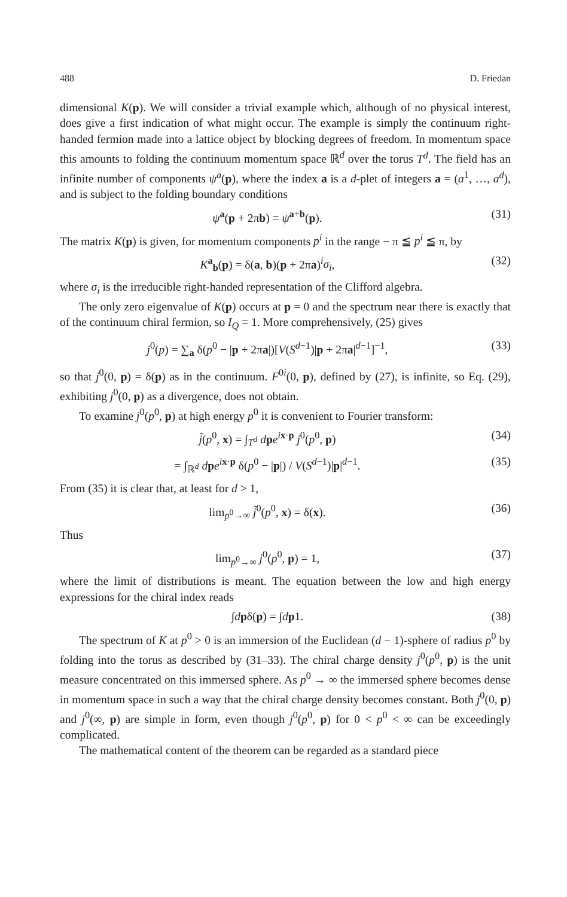488 D. Friedan
dimensional K(p). We will consider a trivial example which, although of no physical interest, does give a first indication of what might occur. The example is simply the continuum right-handed fermion made into a lattice object by blocking degrees of freedom. In momentum space this amounts to folding the continuum momentum space ℝ<sup>d</sup> over the torus T<sup>d</sup>. The field has an infinite number of components ψ<sup>a</sup>(p), where the index a is a d-plet of integers a = (a<sup>1</sup>, …, a<sup>d</sup>), and is subject to the folding boundary conditions
ψ<sup>a</sup>(p + 2πb) = ψ<sup>a+b</sup>(p). (31)
The matrix K(p) is given, for momentum components p<sup>i</sup> in the range − π ≦ p<sup>i</sup> ≦ π, by
K<sup>a</sup><sub>b</sub>(p) = δ(a, b)(p + 2πa)<sup>i</sup>σ<sub>i</sub>, (32)
where σ<sub>i</sub> is the irreducible right-handed representation of the Clifford algebra.
The only zero eigenvalue of K(p) occurs at p = 0 and the spectrum near there is exactly that of the continuum chiral fermion, so I<sub>Q</sub> = 1. More comprehensively, (25) gives
j<sup>0</sup>(p) = ∑<sub>a</sub> δ(p<sup>0</sup> − |p + 2πa|)[V(S<sup>d−1</sup>)|p + 2πa|<sup>d−1</sup>]<sup>−1</sup>, (33)
so that j<sup>0</sup>(0, p) = δ(p) as in the continuum. F<sup>0i</sup>(0, p), defined by (27), is infinite, so Eq. (29), exhibiting j<sup>0</sup>(0, p) as a divergence, does not obtain.
To examine j<sup>0</sup>(p<sup>0</sup>, p) at high energy p<sup>0</sup> it is convenient to Fourier transform:
j̃(p<sup>0</sup>, x) = ∫<sub>T<sup>d</sup></sub> dpe<sup>ix·p</sup> j<sup>0</sup>(p<sup>0</sup>, p) (34)
= ∫<sub>ℝ<sup>d</sup></sub> dpe<sup>ix·p</sup> δ(p<sup>0</sup> − |p|) / V(S<sup>d−1</sup>)|p|<sup>d−1</sup>. (35)
From (35) it is clear that, at least for d > 1,
lim<sub>p<sup>0</sup>→∞</sub> j̃<sup>0</sup>(p<sup>0</sup>, x) = δ(x). (36)
Thus
lim<sub>p<sup>0</sup>→∞</sub> j<sup>0</sup>(p<sup>0</sup>, p) = 1, (37)
where the limit of distributions is meant. The equation between the low and high energy expressions for the chiral index reads
∫dpδ(p) = ∫dp1. (38)
The spectrum of K at p<sup>0</sup> > 0 is an immersion of the Euclidean (d − 1)-sphere of radius p<sup>0</sup> by folding into the torus as described by (31–33). The chiral charge density j<sup>0</sup>(p<sup>0</sup>, p) is the unit measure concentrated on this immersed sphere. As p<sup>0</sup> → ∞ the immersed sphere becomes dense in momentum space in such a way that the chiral charge density becomes constant. Both j<sup>0</sup>(0, p) and j<sup>0</sup>(∞, p) are simple in form, even though j<sup>0</sup>(p<sup>0</sup>, p) for 0 < p<sup>0</sup> < ∞ can be exceedingly complicated.
The mathematical content of the theorem can be regarded as a standard piece